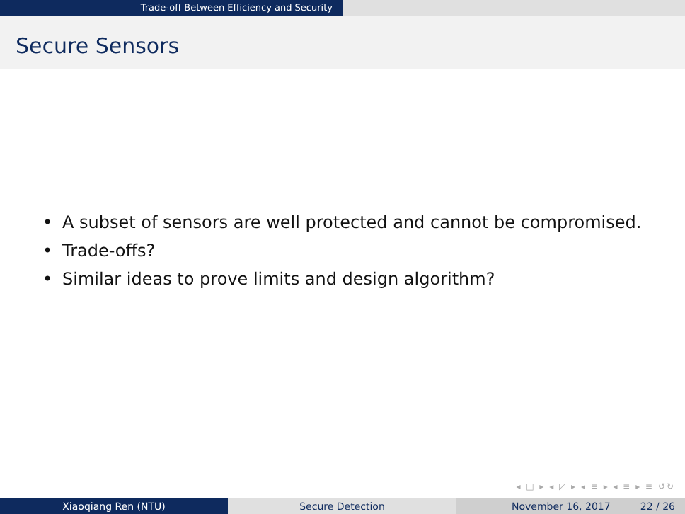Trade-off Between Efficiency and Security
Secure Sensors
• A subset of sensors are well protected and cannot be compromised.
• Trade-offs?
• Similar ideas to prove limits and design algorithm?
◂ □ ▸ ◂ ◸ ▸ ◂ ≡ ▸ ◂ ≡ ▸ ≡ ↺↻
Xiaoqiang Ren (NTU) Secure Detection November 16, 2017 22 / 26